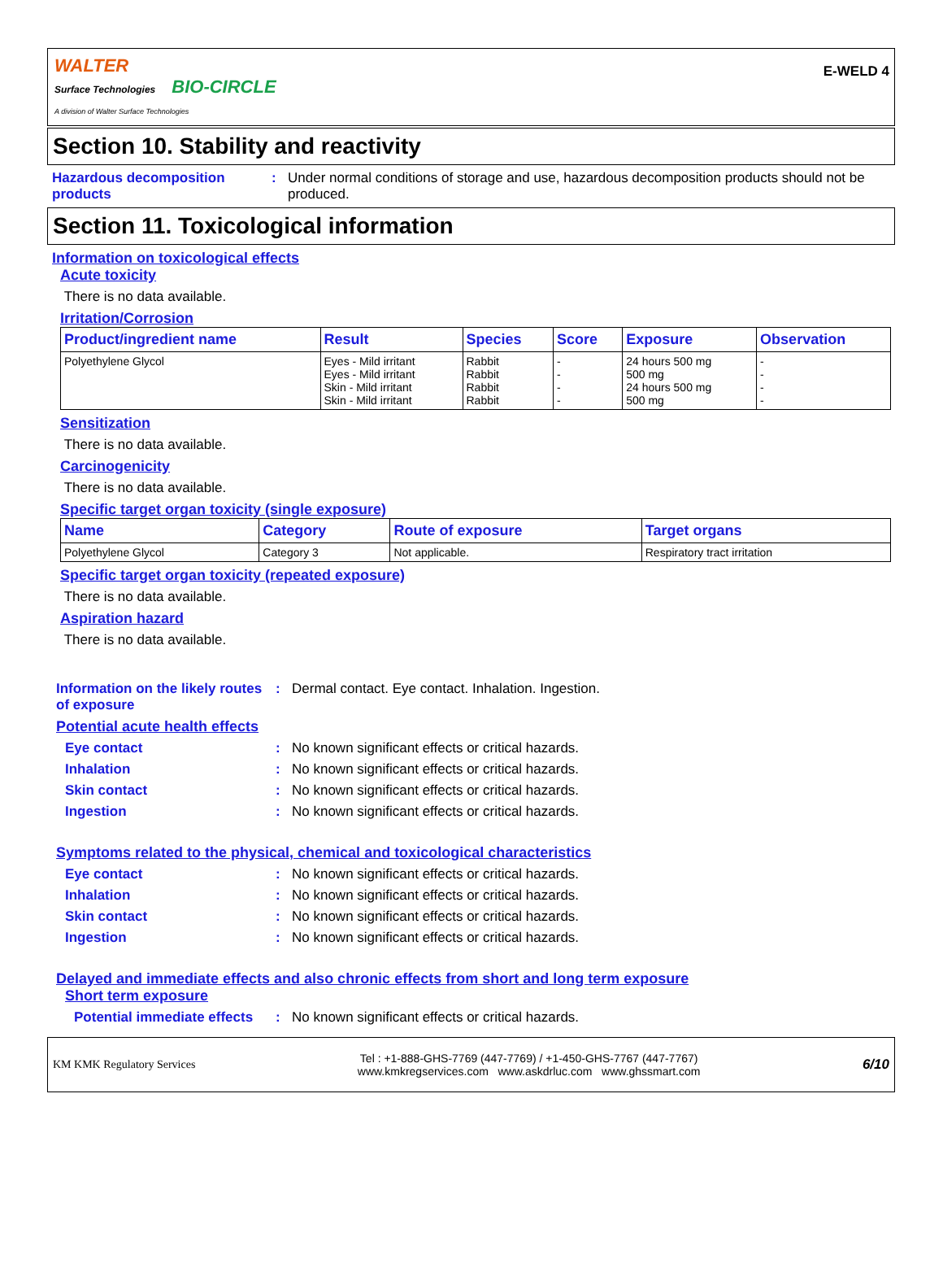WALTER
Surface Technologies BIO-CIRCLE
A division of Walter Surface Technologies
E-WELD 4
Section 10. Stability and reactivity
Hazardous decomposition products
: Under normal conditions of storage and use, hazardous decomposition products should not be produced.
Section 11. Toxicological information
Information on toxicological effects
Acute toxicity
There is no data available.
Irritation/Corrosion
| Product/ingredient name | Result | Species | Score | Exposure | Observation |
| --- | --- | --- | --- | --- | --- |
| Polyethylene Glycol | Eyes - Mild irritant Eyes - Mild irritant Skin - Mild irritant Skin - Mild irritant | Rabbit Rabbit Rabbit Rabbit | - - - - | 24 hours 500 mg 500 mg 24 hours 500 mg 500 mg | - - - - |
Sensitization
There is no data available.
Carcinogenicity
There is no data available.
Specific target organ toxicity (single exposure)
| Name | Category | Route of exposure | Target organs |
| --- | --- | --- | --- |
| Polyethylene Glycol | Category 3 | Not applicable. | Respiratory tract irritation |
Specific target organ toxicity (repeated exposure)
There is no data available.
Aspiration hazard
There is no data available.
Information on the likely routes of exposure
: Dermal contact. Eye contact. Inhalation. Ingestion.
Potential acute health effects
Eye contact : No known significant effects or critical hazards.
Inhalation : No known significant effects or critical hazards.
Skin contact : No known significant effects or critical hazards.
Ingestion : No known significant effects or critical hazards.
Symptoms related to the physical, chemical and toxicological characteristics
Eye contact : No known significant effects or critical hazards.
Inhalation : No known significant effects or critical hazards.
Skin contact : No known significant effects or critical hazards.
Ingestion : No known significant effects or critical hazards.
Delayed and immediate effects and also chronic effects from short and long term exposure
Short term exposure
Potential immediate effects
: No known significant effects or critical hazards.
KM KMK Regulatory Services
Tel : +1-888-GHS-7769 (447-7769) / +1-450-GHS-7767 (447-7767)
www.kmkregservices.com www.askdrluc.com www.ghssmart.com
6/10